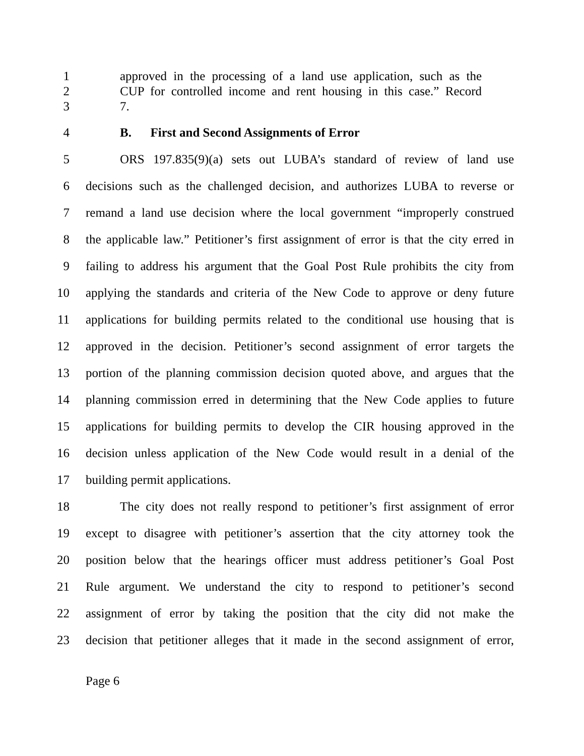1 approved in the processing of a land use application, such as the
2 CUP for controlled income and rent housing in this case.” Record
3 7.
4 B. First and Second Assignments of Error
5 ORS 197.835(9)(a) sets out LUBA’s standard of review of land use
6 decisions such as the challenged decision, and authorizes LUBA to reverse or
7 remand a land use decision where the local government “improperly construed
8 the applicable law.” Petitioner’s first assignment of error is that the city erred in
9 failing to address his argument that the Goal Post Rule prohibits the city from
10 applying the standards and criteria of the New Code to approve or deny future
11 applications for building permits related to the conditional use housing that is
12 approved in the decision. Petitioner’s second assignment of error targets the
13 portion of the planning commission decision quoted above, and argues that the
14 planning commission erred in determining that the New Code applies to future
15 applications for building permits to develop the CIR housing approved in the
16 decision unless application of the New Code would result in a denial of the
17 building permit applications.
18 The city does not really respond to petitioner’s first assignment of error
19 except to disagree with petitioner’s assertion that the city attorney took the
20 position below that the hearings officer must address petitioner’s Goal Post
21 Rule argument. We understand the city to respond to petitioner’s second
22 assignment of error by taking the position that the city did not make the
23 decision that petitioner alleges that it made in the second assignment of error,
Page 6